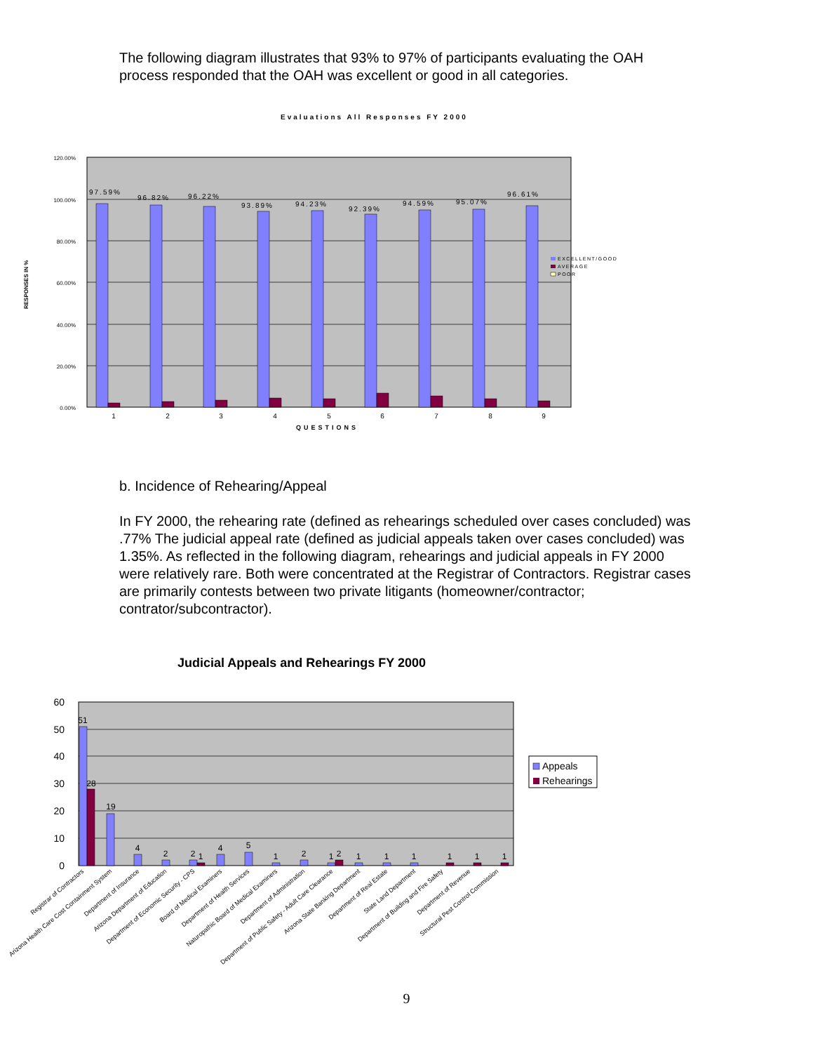The following diagram illustrates that 93% to 97% of participants evaluating the OAH process responded that the OAH was excellent or good in all categories.
Evaluations All Responses FY 2000
120.00%
100.00%
80.00%
60.00%
40.00%
20.00%
0.00%
RESPONSES IN %
97.59%
96.82%
96.22%
93.89%
94.23%
92.39%
94.59%
95.07%
96.61%
1
2
3
4
5
6
7
8
9
QUESTIONS
EXCELLENT/GOOD
AVERAGE
POOR
b. Incidence of Rehearing/Appeal
In FY 2000, the rehearing rate (defined as rehearings scheduled over cases concluded) was .77% The judicial appeal rate (defined as judicial appeals taken over cases concluded) was 1.35%. As reflected in the following diagram, rehearings and judicial appeals in FY 2000 were relatively rare. Both were concentrated at the Registrar of Contractors. Registrar cases are primarily contests between two private litigants (homeowner/contractor; contrator/subcontractor).
Judicial Appeals and Rehearings FY 2000
60
50
40
30
20
10
0
51
28
19
4
2
2
1
4
5
1
2
1
2
1
1
1
1
1
1
Registrar of Contractors
Arizona Health Care Cost Containment System
Department of Insurance
Arizona Department of Education
Department of Economic Security - CPS
Board of Medical Examiners
Department of Health Services
Naturopathic Board of Medical Examiners
Department of Administration
Department of Public Safety - Adult Care Clearance
Arizona State Banking Department
Department of Real Estate
State Land Department
Department of Building and Fire Safety
Department of Revenue
Structural Pest Control Commission
Appeals
Rehearings
9